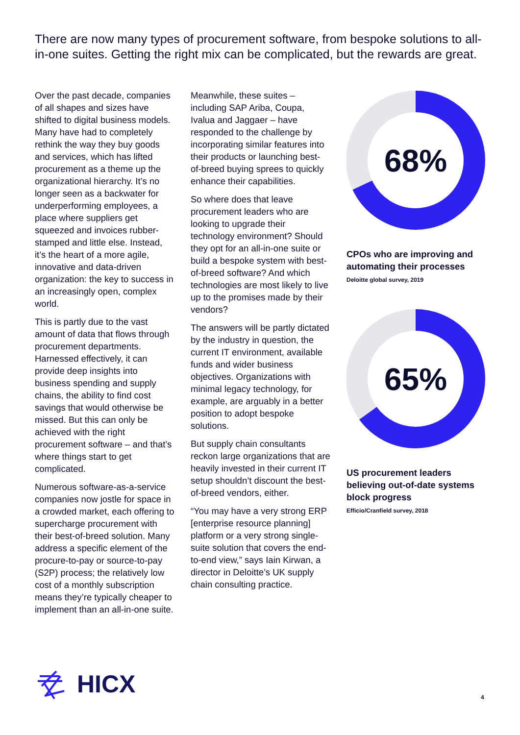There are now many types of procurement software, from bespoke solutions to all-in-one suites. Getting the right mix can be complicated, but the rewards are great.
Over the past decade, companies of all shapes and sizes have shifted to digital business models. Many have had to completely rethink the way they buy goods and services, which has lifted procurement as a theme up the organizational hierarchy. It’s no longer seen as a backwater for underperforming employees, a place where suppliers get squeezed and invoices rubber-stamped and little else. Instead, it’s the heart of a more agile, innovative and data-driven organization: the key to success in an increasingly open, complex world.
This is partly due to the vast amount of data that flows through procurement departments. Harnessed effectively, it can provide deep insights into business spending and supply chains, the ability to find cost savings that would otherwise be missed. But this can only be achieved with the right procurement software – and that’s where things start to get complicated.
Numerous software-as-a-service companies now jostle for space in a crowded market, each offering to supercharge procurement with their best-of-breed solution. Many address a specific element of the procure-to-pay or source-to-pay (S2P) process; the relatively low cost of a monthly subscription means they’re typically cheaper to implement than an all-in-one suite.
Meanwhile, these suites – including SAP Ariba, Coupa, Ivalua and Jaggaer – have responded to the challenge by incorporating similar features into their products or launching best-of-breed buying sprees to quickly enhance their capabilities.
So where does that leave procurement leaders who are looking to upgrade their technology environment? Should they opt for an all-in-one suite or build a bespoke system with best-of-breed software? And which technologies are most likely to live up to the promises made by their vendors?
The answers will be partly dictated by the industry in question, the current IT environment, available funds and wider business objectives. Organizations with minimal legacy technology, for example, are arguably in a better position to adopt bespoke solutions.
But supply chain consultants reckon large organizations that are heavily invested in their current IT setup shouldn’t discount the best-of-breed vendors, either.
“You may have a very strong ERP [enterprise resource planning] platform or a very strong single-suite solution that covers the end-to-end view,” says Iain Kirwan, a director in Deloitte’s UK supply chain consulting practice.
68%
CPOs who are improving and automating their processes
Deloitte global survey, 2019
65%
US procurement leaders believing out-of-date systems block progress
Efficio/Cranfield survey, 2018
HICX
4